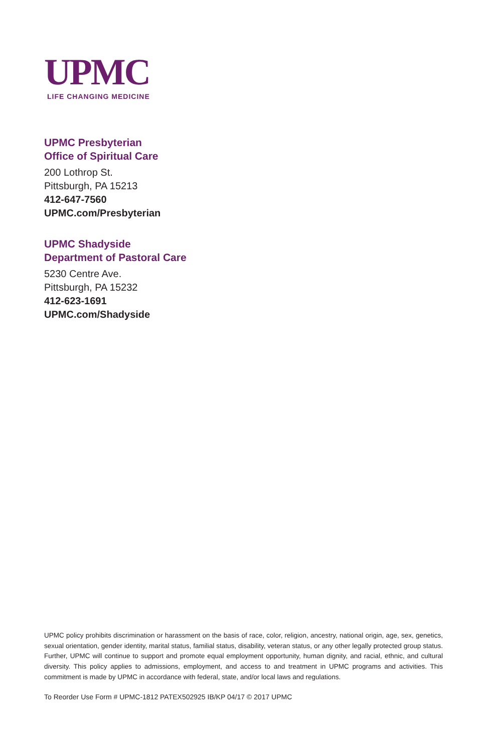UPMC
LIFE CHANGING MEDICINE
UPMC Presbyterian
Office of Spiritual Care
200 Lothrop St.
Pittsburgh, PA 15213
412-647-7560
UPMC.com/Presbyterian
UPMC Shadyside
Department of Pastoral Care
5230 Centre Ave.
Pittsburgh, PA 15232
412-623-1691
UPMC.com/Shadyside
UPMC policy prohibits discrimination or harassment on the basis of race, color, religion, ancestry, national origin, age, sex, genetics, sexual orientation, gender identity, marital status, familial status, disability, veteran status, or any other legally protected group status. Further, UPMC will continue to support and promote equal employment opportunity, human dignity, and racial, ethnic, and cultural diversity. This policy applies to admissions, employment, and access to and treatment in UPMC programs and activities. This commitment is made by UPMC in accordance with federal, state, and/or local laws and regulations.
To Reorder Use Form # UPMC-1812 PATEX502925 IB/KP 04/17 © 2017 UPMC